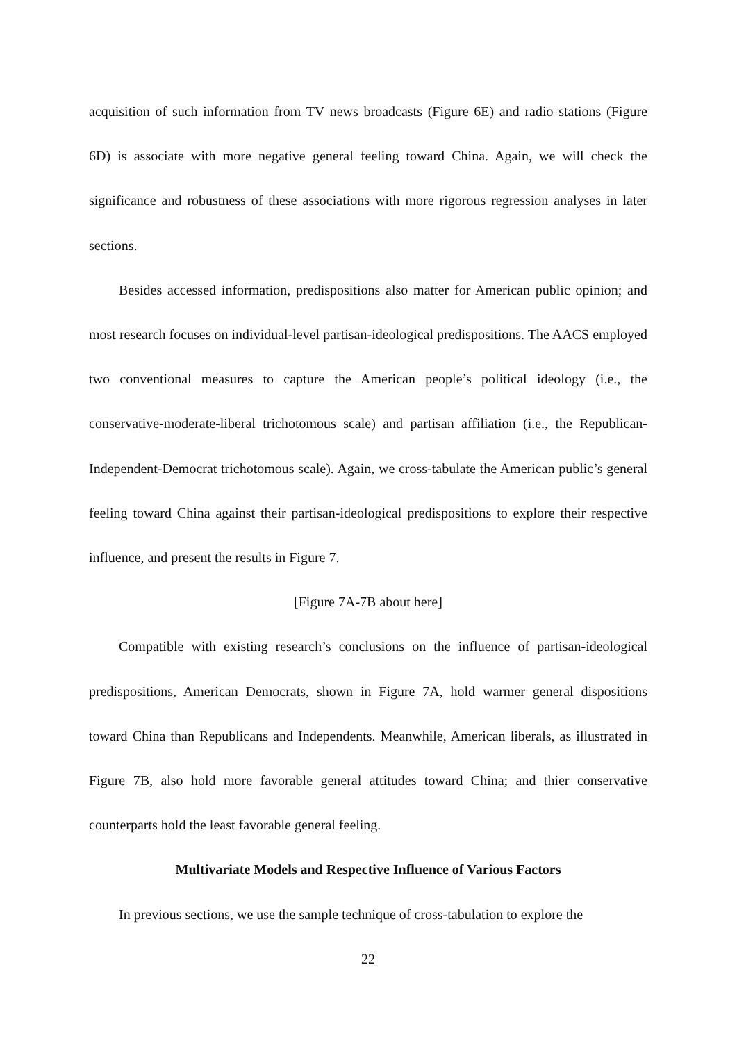acquisition of such information from TV news broadcasts (Figure 6E) and radio stations (Figure 6D) is associate with more negative general feeling toward China. Again, we will check the significance and robustness of these associations with more rigorous regression analyses in later sections.
Besides accessed information, predispositions also matter for American public opinion; and most research focuses on individual-level partisan-ideological predispositions. The AACS employed two conventional measures to capture the American people’s political ideology (i.e., the conservative-moderate-liberal trichotomous scale) and partisan affiliation (i.e., the Republican-Independent-Democrat trichotomous scale). Again, we cross-tabulate the American public’s general feeling toward China against their partisan-ideological predispositions to explore their respective influence, and present the results in Figure 7.
[Figure 7A-7B about here]
Compatible with existing research’s conclusions on the influence of partisan-ideological predispositions, American Democrats, shown in Figure 7A, hold warmer general dispositions toward China than Republicans and Independents. Meanwhile, American liberals, as illustrated in Figure 7B, also hold more favorable general attitudes toward China; and thier conservative counterparts hold the least favorable general feeling.
Multivariate Models and Respective Influence of Various Factors
In previous sections, we use the sample technique of cross-tabulation to explore the
22